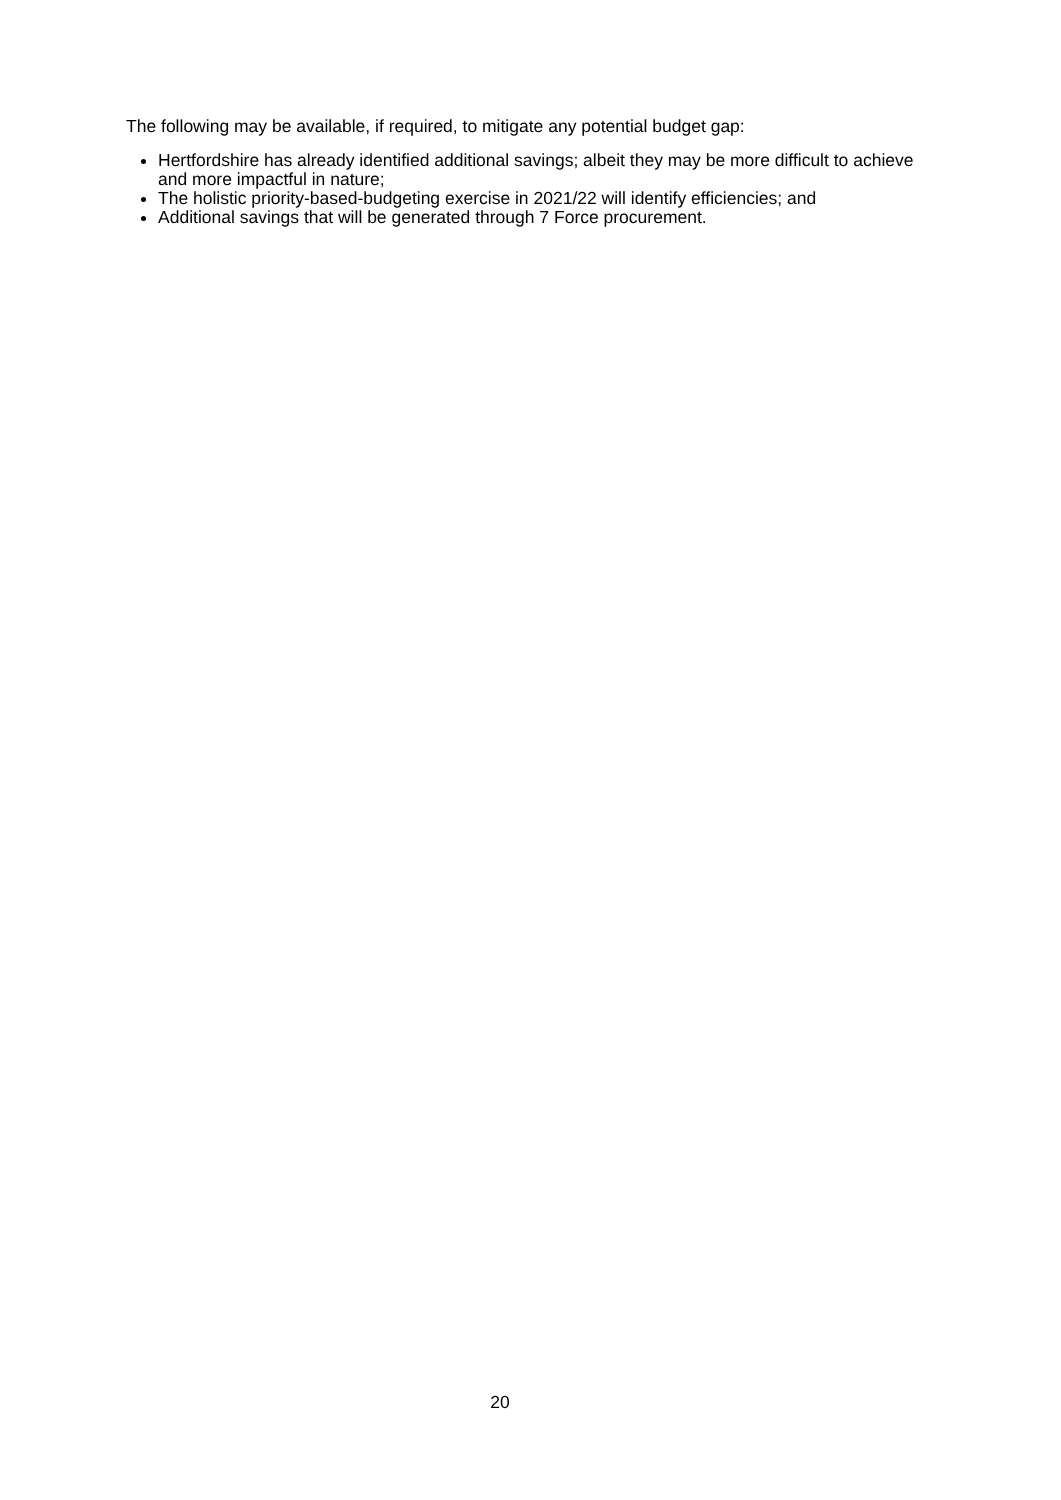The following may be available, if required, to mitigate any potential budget gap:
Hertfordshire has already identified additional savings; albeit they may be more difficult to achieve and more impactful in nature;
The holistic priority-based-budgeting exercise in 2021/22 will identify efficiencies; and
Additional savings that will be generated through 7 Force procurement.
20